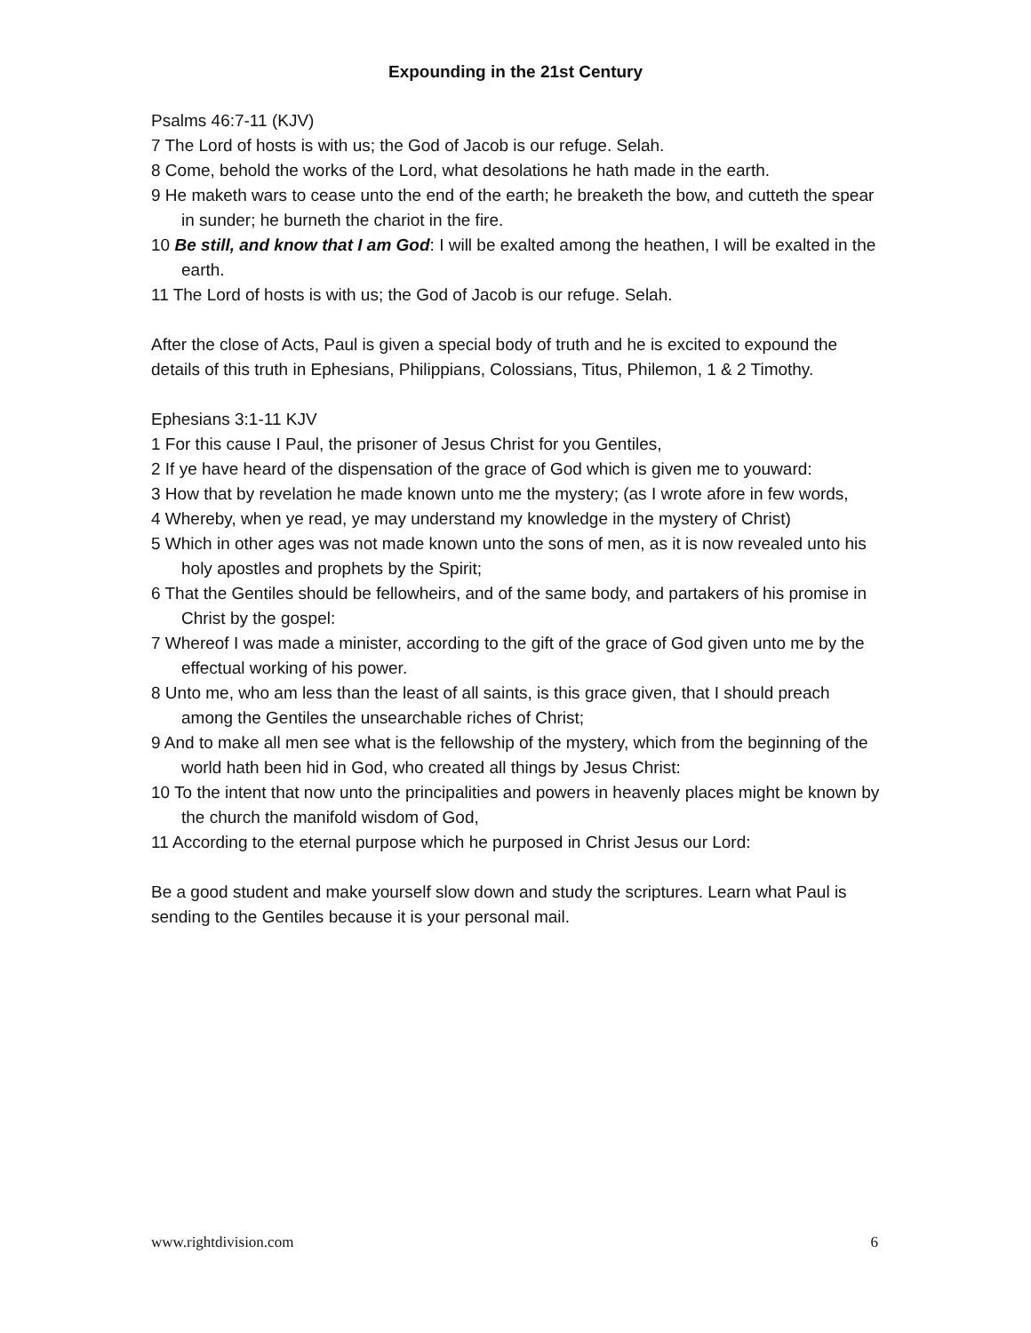Expounding in the 21st Century
Psalms 46:7-11 (KJV)
7 The Lord of hosts is with us; the God of Jacob is our refuge. Selah.
8 Come, behold the works of the Lord, what desolations he hath made in the earth.
9 He maketh wars to cease unto the end of the earth; he breaketh the bow, and cutteth the spear in sunder; he burneth the chariot in the fire.
10 Be still, and know that I am God: I will be exalted among the heathen, I will be exalted in the earth.
11 The Lord of hosts is with us; the God of Jacob is our refuge. Selah.
After the close of Acts, Paul is given a special body of truth and he is excited to expound the details of this truth in Ephesians, Philippians, Colossians, Titus, Philemon, 1 & 2 Timothy.
Ephesians 3:1-11 KJV
1 For this cause I Paul, the prisoner of Jesus Christ for you Gentiles,
2 If ye have heard of the dispensation of the grace of God which is given me to youward:
3 How that by revelation he made known unto me the mystery; (as I wrote afore in few words,
4 Whereby, when ye read, ye may understand my knowledge in the mystery of Christ)
5 Which in other ages was not made known unto the sons of men, as it is now revealed unto his holy apostles and prophets by the Spirit;
6 That the Gentiles should be fellowheirs, and of the same body, and partakers of his promise in Christ by the gospel:
7 Whereof I was made a minister, according to the gift of the grace of God given unto me by the effectual working of his power.
8 Unto me, who am less than the least of all saints, is this grace given, that I should preach among the Gentiles the unsearchable riches of Christ;
9 And to make all men see what is the fellowship of the mystery, which from the beginning of the world hath been hid in God, who created all things by Jesus Christ:
10 To the intent that now unto the principalities and powers in heavenly places might be known by the church the manifold wisdom of God,
11 According to the eternal purpose which he purposed in Christ Jesus our Lord:
Be a good student and make yourself slow down and study the scriptures. Learn what Paul is sending to the Gentiles because it is your personal mail.
www.rightdivision.com 6